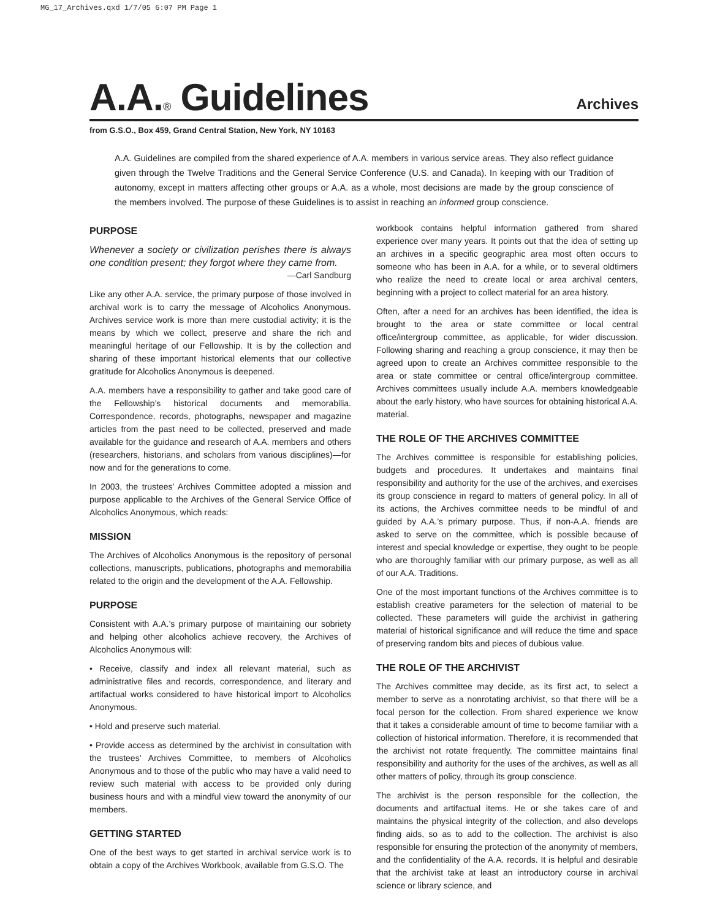MG_17_Archives.qxd 1/7/05 6:07 PM Page 1
A.A.® Guidelines
Archives
from G.S.O., Box 459, Grand Central Station, New York, NY 10163
A.A. Guidelines are compiled from the shared experience of A.A. members in various service areas. They also reflect guidance given through the Twelve Traditions and the General Service Conference (U.S. and Canada). In keeping with our Tradition of autonomy, except in matters affecting other groups or A.A. as a whole, most decisions are made by the group conscience of the members involved. The purpose of these Guidelines is to assist in reaching an informed group conscience.
PURPOSE
Whenever a society or civilization perishes there is always one condition present; they forgot where they came from.
—Carl Sandburg
Like any other A.A. service, the primary purpose of those involved in archival work is to carry the message of Alcoholics Anonymous. Archives service work is more than mere custodial activity; it is the means by which we collect, preserve and share the rich and meaningful heritage of our Fellowship. It is by the collection and sharing of these important historical elements that our collective gratitude for Alcoholics Anonymous is deepened.
A.A. members have a responsibility to gather and take good care of the Fellowship’s historical documents and memorabilia. Correspondence, records, photographs, newspaper and magazine articles from the past need to be collected, preserved and made available for the guidance and research of A.A. members and others (researchers, historians, and scholars from various disciplines)—for now and for the generations to come.
In 2003, the trustees’ Archives Committee adopted a mission and purpose applicable to the Archives of the General Service Office of Alcoholics Anonymous, which reads:
MISSION
The Archives of Alcoholics Anonymous is the repository of personal collections, manuscripts, publications, photographs and memorabilia related to the origin and the development of the A.A. Fellowship.
PURPOSE
Consistent with A.A.’s primary purpose of maintaining our sobriety and helping other alcoholics achieve recovery, the Archives of Alcoholics Anonymous will:
• Receive, classify and index all relevant material, such as administrative files and records, correspondence, and literary and artifactual works considered to have historical import to Alcoholics Anonymous.
• Hold and preserve such material.
• Provide access as determined by the archivist in consultation with the trustees’ Archives Committee, to members of Alcoholics Anonymous and to those of the public who may have a valid need to review such material with access to be provided only during business hours and with a mindful view toward the anonymity of our members.
GETTING STARTED
One of the best ways to get started in archival service work is to obtain a copy of the Archives Workbook, available from G.S.O. The
workbook contains helpful information gathered from shared experience over many years. It points out that the idea of setting up an archives in a specific geographic area most often occurs to someone who has been in A.A. for a while, or to several oldtimers who realize the need to create local or area archival centers, beginning with a project to collect material for an area history.
Often, after a need for an archives has been identified, the idea is brought to the area or state committee or local central office/intergroup committee, as applicable, for wider discussion. Following sharing and reaching a group conscience, it may then be agreed upon to create an Archives committee responsible to the area or state committee or central office/intergroup committee. Archives committees usually include A.A. members knowledgeable about the early history, who have sources for obtaining historical A.A. material.
THE ROLE OF THE ARCHIVES COMMITTEE
The Archives committee is responsible for establishing policies, budgets and procedures. It undertakes and maintains final responsibility and authority for the use of the archives, and exercises its group conscience in regard to matters of general policy. In all of its actions, the Archives committee needs to be mindful of and guided by A.A.’s primary purpose. Thus, if non-A.A. friends are asked to serve on the committee, which is possible because of interest and special knowledge or expertise, they ought to be people who are thoroughly familiar with our primary purpose, as well as all of our A.A. Traditions.
One of the most important functions of the Archives committee is to establish creative parameters for the selection of material to be collected. These parameters will guide the archivist in gathering material of historical significance and will reduce the time and space of preserving random bits and pieces of dubious value.
THE ROLE OF THE ARCHIVIST
The Archives committee may decide, as its first act, to select a member to serve as a nonrotating archivist, so that there will be a focal person for the collection. From shared experience we know that it takes a considerable amount of time to become familiar with a collection of historical information. Therefore, it is recommended that the archivist not rotate frequently. The committee maintains final responsibility and authority for the uses of the archives, as well as all other matters of policy, through its group conscience.
The archivist is the person responsible for the collection, the documents and artifactual items. He or she takes care of and maintains the physical integrity of the collection, and also develops finding aids, so as to add to the collection. The archivist is also responsible for ensuring the protection of the anonymity of members, and the confidentiality of the A.A. records. It is helpful and desirable that the archivist take at least an introductory course in archival science or library science, and